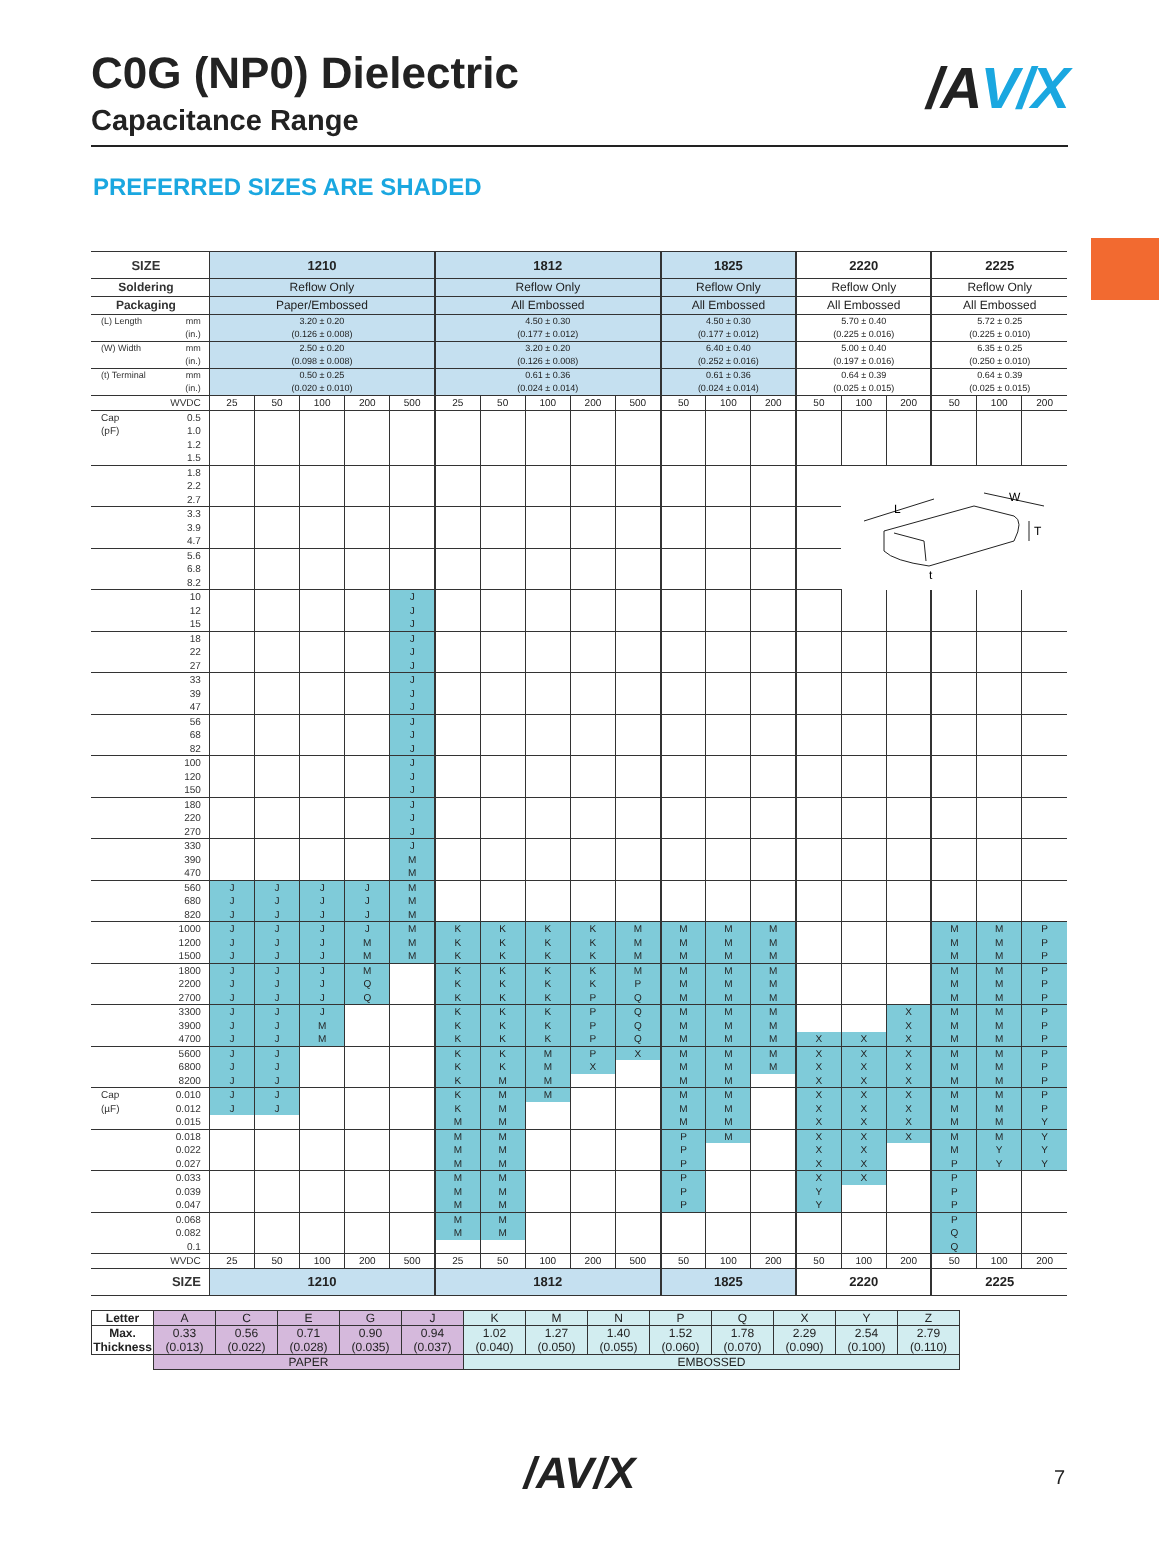C0G (NP0) Dielectric
Capacitance Range
/AV/X
PREFERRED SIZES ARE SHADED
| SIZE | 1210 | | | | | 1812 | | | | | 1825 | | | 2220 | | | 2225 | | |
| Soldering | Reflow Only | | | | | Reflow Only | | | | | Reflow Only | | | Reflow Only | | | Reflow Only | | |
| Packaging | Paper/Embossed | | | | | All Embossed | | | | | All Embossed | | | All Embossed | | | All Embossed | | |
| (L) Length mm (in.) | 3.20 ± 0.20 (0.126 ± 0.008) | | | | | 4.50 ± 0.30 (0.177 ± 0.012) | | | | | 4.50 ± 0.30 (0.177 ± 0.012) | | | 5.70 ± 0.40 (0.225 ± 0.016) | | | 5.72 ± 0.25 (0.225 ± 0.010) | | |
| (W) Width mm (in.) | 2.50 ± 0.20 (0.098 ± 0.008) | | | | | 3.20 ± 0.20 (0.126 ± 0.008) | | | | | 6.40 ± 0.40 (0.252 ± 0.016) | | | 5.00 ± 0.40 (0.197 ± 0.016) | | | 6.35 ± 0.25 (0.250 ± 0.010) | | |
| (t) Terminal mm (in.) | 0.50 ± 0.25 (0.020 ± 0.010) | | | | | 0.61 ± 0.36 (0.024 ± 0.014) | | | | | 0.61 ± 0.36 (0.024 ± 0.014) | | | 0.64 ± 0.39 (0.025 ± 0.015) | | | 0.64 ± 0.39 (0.025 ± 0.015) | | |
| WVDC | 25 | 50 | 100 | 200 | 500 | 25 | 50 | 100 | 200 | 500 | 50 | 100 | 200 | 50 | 100 | 200 | 50 | 100 | 200 |
| Cap 0.5 | | | | | | | | | | | | | | | | | | | |
| (pF) 1.0 | | | | | | | | | | | | | | | | | | | |
| 1.2 | | | | | | | | | | | | | | | | | | | |
| 1.5 | | | | | | | | | | | | | | | | | | | |
| 1.8 | | | | | | | | | | | | | | | L W T t | | | | |
| 2.2 | | | | | | | | | | | | | | | | | | | |
| 2.7 | | | | | | | | | | | | | | | | | | | |
| 3.3 | | | | | | | | | | | | | | | | | | | |
| 3.9 | | | | | | | | | | | | | | | | | | | |
| 4.7 | | | | | | | | | | | | | | | | | | | |
| 5.6 | | | | | | | | | | | | | | | | | | | |
| 6.8 | | | | | | | | | | | | | | | | | | | |
| 8.2 | | | | | | | | | | | | | | | | | | | |
| 10 | | | | | J | | | | | | | | | | | | | | |
| 12 | | | | | J | | | | | | | | | | | | | | |
| 15 | | | | | J | | | | | | | | | | | | | | |
| 18 | | | | | J | | | | | | | | | | | | | | |
| 22 | | | | | J | | | | | | | | | | | | | | |
| 27 | | | | | J | | | | | | | | | | | | | | |
| 33 | | | | | J | | | | | | | | | | | | | | |
| 39 | | | | | J | | | | | | | | | | | | | | |
| 47 | | | | | J | | | | | | | | | | | | | | |
| 56 | | | | | J | | | | | | | | | | | | | | |
| 68 | | | | | J | | | | | | | | | | | | | | |
| 82 | | | | | J | | | | | | | | | | | | | | |
| 100 | | | | | J | | | | | | | | | | | | | | |
| 120 | | | | | J | | | | | | | | | | | | | | |
| 150 | | | | | J | | | | | | | | | | | | | | |
| 180 | | | | | J | | | | | | | | | | | | | | |
| 220 | | | | | J | | | | | | | | | | | | | | |
| 270 | | | | | J | | | | | | | | | | | | | | |
| 330 | | | | | J | | | | | | | | | | | | | | |
| 390 | | | | | M | | | | | | | | | | | | | | |
| 470 | | | | | M | | | | | | | | | | | | | | |
| 560 | J | J | J | J | M | | | | | | | | | | | | | | |
| 680 | J | J | J | J | M | | | | | | | | | | | | | | |
| 820 | J | J | J | J | M | | | | | | | | | | | | | | |
| 1000 | J | J | J | J | M | K | K | K | K | M | M | M | M | | | | M | M | P |
| 1200 | J | J | J | M | M | K | K | K | K | M | M | M | M | | | | M | M | P |
| 1500 | J | J | J | M | M | K | K | K | K | M | M | M | M | | | | M | M | P |
| 1800 | J | J | J | M | | K | K | K | K | M | M | M | M | | | | M | M | P |
| 2200 | J | J | J | Q | | K | K | K | K | P | M | M | M | | | | M | M | P |
| 2700 | J | J | J | Q | | K | K | K | P | Q | M | M | M | | | | M | M | P |
| 3300 | J | J | J | | | K | K | K | P | Q | M | M | M | | | X | M | M | P |
| 3900 | J | J | M | | | K | K | K | P | Q | M | M | M | | | X | M | M | P |
| 4700 | J | J | M | | | K | K | K | P | Q | M | M | M | X | X | X | M | M | P |
| 5600 | J | J | | | | K | K | M | P | X | M | M | M | X | X | X | M | M | P |
| 6800 | J | J | | | | K | K | M | X | | M | M | M | X | X | X | M | M | P |
| 8200 | J | J | | | | K | M | M | | | M | M | | X | X | X | M | M | P |
| Cap 0.010 | J | J | | | | K | M | M | | | M | M | | X | X | X | M | M | P |
| (µF) 0.012 | J | J | | | | K | M | | | | M | M | | X | X | X | M | M | P |
| 0.015 | | | | | | M | M | | | | M | M | | X | X | X | M | M | Y |
| 0.018 | | | | | | M | M | | | | P | M | | X | X | X | M | M | Y |
| 0.022 | | | | | | M | M | | | | P | | | X | X | | M | Y | Y |
| 0.027 | | | | | | M | M | | | | P | | | X | X | | P | Y | Y |
| 0.033 | | | | | | M | M | | | | P | | | X | X | | P | | |
| 0.039 | | | | | | M | M | | | | P | | | Y | | | P | | |
| 0.047 | | | | | | M | M | | | | P | | | Y | | | P | | |
| 0.068 | | | | | | M | M | | | | | | | | | | P | | |
| 0.082 | | | | | | M | M | | | | | | | | | | Q | | |
| 0.1 | | | | | | | | | | | | | | | | | Q | | |
| WVDC | 25 | 50 | 100 | 200 | 500 | 25 | 50 | 100 | 200 | 500 | 50 | 100 | 200 | 50 | 100 | 200 | 50 | 100 | 200 |
| SIZE | 1210 | | | | | 1812 | | | | | 1825 | | | 2220 | | | 2225 | | |
| Letter | A | C | E | G | J | K | M | N | P | Q | X | Y | Z |
| Max. Thickness | 0.33 (0.013) | 0.56 (0.022) | 0.71 (0.028) | 0.90 (0.035) | 0.94 (0.037) | 1.02 (0.040) | 1.27 (0.050) | 1.40 (0.055) | 1.52 (0.060) | 1.78 (0.070) | 2.29 (0.090) | 2.54 (0.100) | 2.79 (0.110) |
| | PAPER | | | | | EMBOSSED | | | | | | | |
/AV/X 7